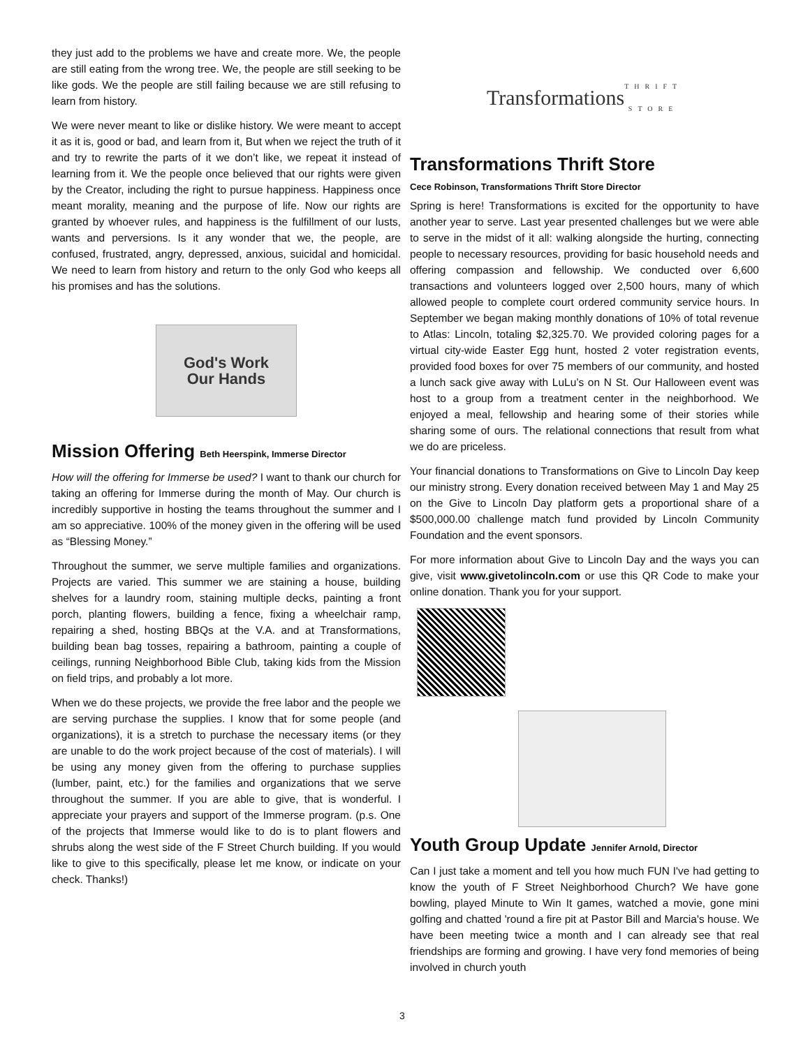they just add to the problems we have and create more. We, the people are still eating from the wrong tree. We, the people are still seeking to be like gods. We the people are still failing because we are still refusing to learn from history.
We were never meant to like or dislike history. We were meant to accept it as it is, good or bad, and learn from it, But when we reject the truth of it and try to rewrite the parts of it we don’t like, we repeat it instead of learning from it. We the people once believed that our rights were given by the Creator, including the right to pursue happiness. Happiness once meant morality, meaning and the purpose of life. Now our rights are granted by whoever rules, and happiness is the fulfillment of our lusts, wants and perversions. Is it any wonder that we, the people, are confused, frustrated, angry, depressed, anxious, suicidal and homicidal. We need to learn from history and return to the only God who keeps all his promises and has the solutions.
God's Work
Our Hands
Mission Offering Beth Heerspink, Immerse Director
How will the offering for Immerse be used? I want to thank our church for taking an offering for Immerse during the month of May. Our church is incredibly supportive in hosting the teams throughout the summer and I am so appreciative. 100% of the money given in the offering will be used as “Blessing Money.”
Throughout the summer, we serve multiple families and organizations. Projects are varied. This summer we are staining a house, building shelves for a laundry room, staining multiple decks, painting a front porch, planting flowers, building a fence, fixing a wheelchair ramp, repairing a shed, hosting BBQs at the V.A. and at Transformations, building bean bag tosses, repairing a bathroom, painting a couple of ceilings, running Neighborhood Bible Club, taking kids from the Mission on field trips, and probably a lot more.
When we do these projects, we provide the free labor and the people we are serving purchase the supplies. I know that for some people (and organizations), it is a stretch to purchase the necessary items (or they are unable to do the work project because of the cost of materials). I will be using any money given from the offering to purchase supplies (lumber, paint, etc.) for the families and organizations that we serve throughout the summer. If you are able to give, that is wonderful. I appreciate your prayers and support of the Immerse program. (p.s. One of the projects that Immerse would like to do is to plant flowers and shrubs along the west side of the F Street Church building. If you would like to give to this specifically, please let me know, or indicate on your check. Thanks!)
Transformations
THRIFT STORE
Transformations Thrift Store
Cece Robinson, Transformations Thrift Store Director
Spring is here! Transformations is excited for the opportunity to have another year to serve. Last year presented challenges but we were able to serve in the midst of it all: walking alongside the hurting, connecting people to necessary resources, providing for basic household needs and offering compassion and fellowship. We conducted over 6,600 transactions and volunteers logged over 2,500 hours, many of which allowed people to complete court ordered community service hours. In September we began making monthly donations of 10% of total revenue to Atlas: Lincoln, totaling $2,325.70. We provided coloring pages for a virtual city-wide Easter Egg hunt, hosted 2 voter registration events, provided food boxes for over 75 members of our community, and hosted a lunch sack give away with LuLu’s on N St. Our Halloween event was host to a group from a treatment center in the neighborhood. We enjoyed a meal, fellowship and hearing some of their stories while sharing some of ours. The relational connections that result from what we do are priceless.
Your financial donations to Transformations on Give to Lincoln Day keep our ministry strong. Every donation received between May 1 and May 25 on the Give to Lincoln Day platform gets a proportional share of a $500,000.00 challenge match fund provided by Lincoln Community Foundation and the event sponsors.
For more information about Give to Lincoln Day and the ways you can give, visit www.givetolincoln.com or use this QR Code to make your online donation. Thank you for your support.
Youth Group Update Jennifer Arnold, Director
Can I just take a moment and tell you how much FUN I've had getting to know the youth of F Street Neighborhood Church? We have gone bowling, played Minute to Win It games, watched a movie, gone mini golfing and chatted 'round a fire pit at Pastor Bill and Marcia's house. We have been meeting twice a month and I can already see that real friendships are forming and growing. I have very fond memories of being involved in church youth
3